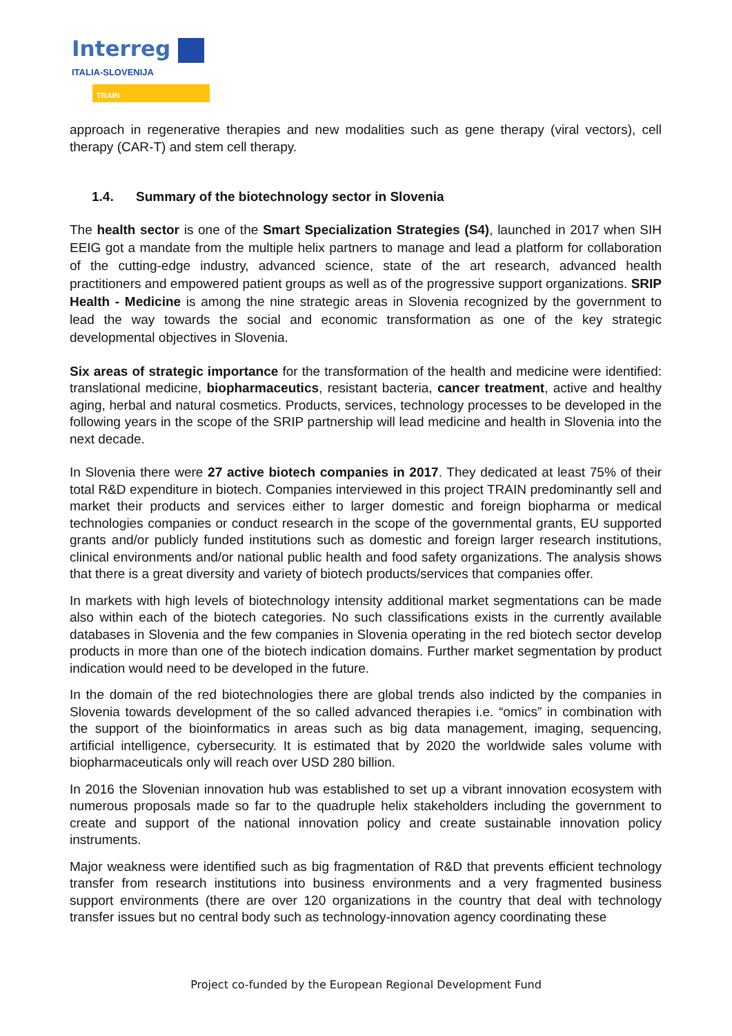Interreg
ITALIA-SLOVENIJA
TRAIN
approach in regenerative therapies and new modalities such as gene therapy (viral vectors), cell therapy (CAR-T) and stem cell therapy.
1.4. Summary of the biotechnology sector in Slovenia
The health sector is one of the Smart Specialization Strategies (S4), launched in 2017 when SIH EEIG got a mandate from the multiple helix partners to manage and lead a platform for collaboration of the cutting-edge industry, advanced science, state of the art research, advanced health practitioners and empowered patient groups as well as of the progressive support organizations. SRIP Health - Medicine is among the nine strategic areas in Slovenia recognized by the government to lead the way towards the social and economic transformation as one of the key strategic developmental objectives in Slovenia.
Six areas of strategic importance for the transformation of the health and medicine were identified: translational medicine, biopharmaceutics, resistant bacteria, cancer treatment, active and healthy aging, herbal and natural cosmetics. Products, services, technology processes to be developed in the following years in the scope of the SRIP partnership will lead medicine and health in Slovenia into the next decade.
In Slovenia there were 27 active biotech companies in 2017. They dedicated at least 75% of their total R&D expenditure in biotech. Companies interviewed in this project TRAIN predominantly sell and market their products and services either to larger domestic and foreign biopharma or medical technologies companies or conduct research in the scope of the governmental grants, EU supported grants and/or publicly funded institutions such as domestic and foreign larger research institutions, clinical environments and/or national public health and food safety organizations. The analysis shows that there is a great diversity and variety of biotech products/services that companies offer.
In markets with high levels of biotechnology intensity additional market segmentations can be made also within each of the biotech categories. No such classifications exists in the currently available databases in Slovenia and the few companies in Slovenia operating in the red biotech sector develop products in more than one of the biotech indication domains. Further market segmentation by product indication would need to be developed in the future.
In the domain of the red biotechnologies there are global trends also indicted by the companies in Slovenia towards development of the so called advanced therapies i.e. “omics” in combination with the support of the bioinformatics in areas such as big data management, imaging, sequencing, artificial intelligence, cybersecurity. It is estimated that by 2020 the worldwide sales volume with biopharmaceuticals only will reach over USD 280 billion.
In 2016 the Slovenian innovation hub was established to set up a vibrant innovation ecosystem with numerous proposals made so far to the quadruple helix stakeholders including the government to create and support of the national innovation policy and create sustainable innovation policy instruments.
Major weakness were identified such as big fragmentation of R&D that prevents efficient technology transfer from research institutions into business environments and a very fragmented business support environments (there are over 120 organizations in the country that deal with technology transfer issues but no central body such as technology-innovation agency coordinating these
Project co-funded by the European Regional Development Fund